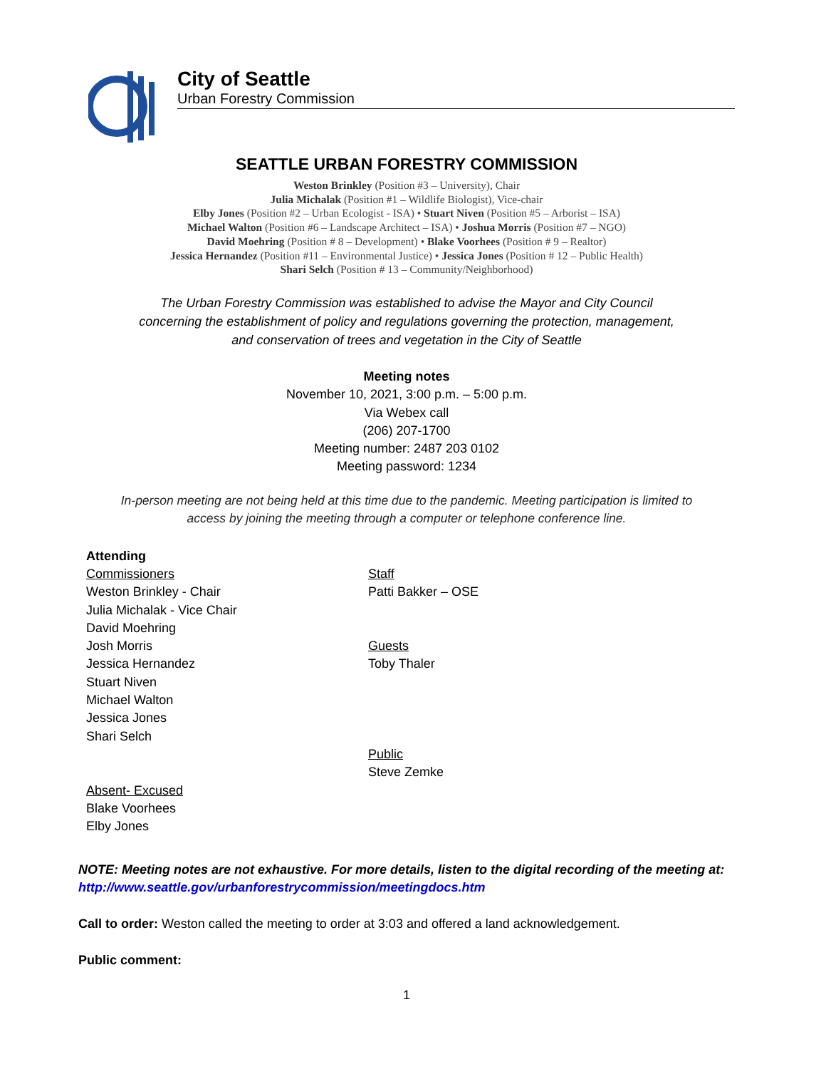City of Seattle
Urban Forestry Commission
SEATTLE URBAN FORESTRY COMMISSION
Weston Brinkley (Position #3 – University), Chair
Julia Michalak (Position #1 – Wildlife Biologist), Vice-chair
Elby Jones (Position #2 – Urban Ecologist - ISA) • Stuart Niven (Position #5 – Arborist – ISA)
Michael Walton (Position #6 – Landscape Architect – ISA) • Joshua Morris (Position #7 – NGO)
David Moehring (Position # 8 – Development) • Blake Voorhees (Position # 9 – Realtor)
Jessica Hernandez (Position #11 – Environmental Justice) • Jessica Jones (Position # 12 – Public Health)
Shari Selch (Position # 13 – Community/Neighborhood)
The Urban Forestry Commission was established to advise the Mayor and City Council
concerning the establishment of policy and regulations governing the protection, management,
and conservation of trees and vegetation in the City of Seattle
Meeting notes
November 10, 2021, 3:00 p.m. – 5:00 p.m.
Via Webex call
(206) 207-1700
Meeting number: 2487 203 0102
Meeting password: 1234
In-person meeting are not being held at this time due to the pandemic. Meeting participation is limited to
access by joining the meeting through a computer or telephone conference line.
Attending
Commissioners
Weston Brinkley - Chair
Julia Michalak - Vice Chair
David Moehring
Josh Morris
Jessica Hernandez
Stuart Niven
Michael Walton
Jessica Jones
Shari Selch
Absent- Excused
Blake Voorhees
Elby Jones
Staff
Patti Bakker – OSE
Guests
Toby Thaler
Public
Steve Zemke
NOTE: Meeting notes are not exhaustive. For more details, listen to the digital recording of the meeting at: http://www.seattle.gov/urbanforestrycommission/meetingdocs.htm
Call to order: Weston called the meeting to order at 3:03 and offered a land acknowledgement.
Public comment:
1